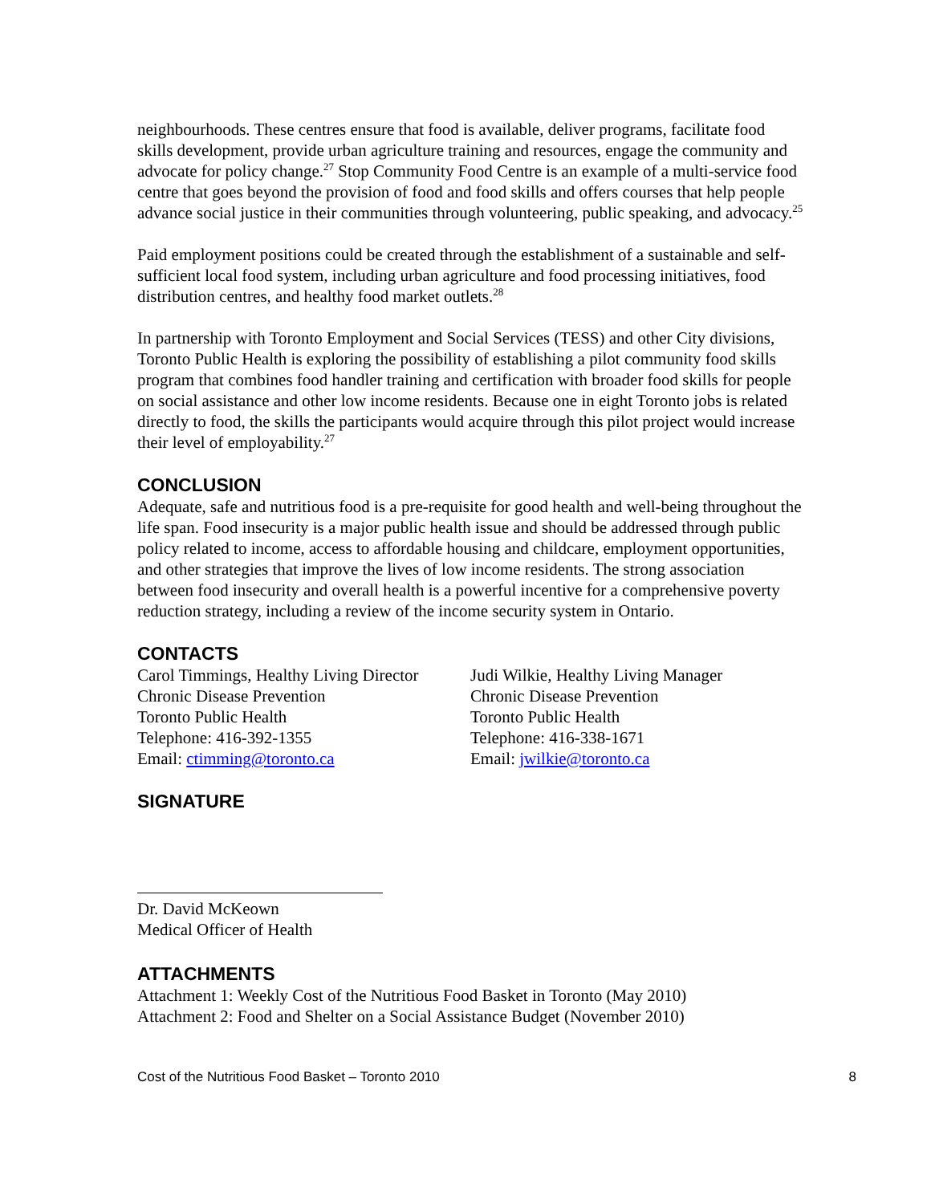neighbourhoods. These centres ensure that food is available, deliver programs, facilitate food skills development, provide urban agriculture training and resources, engage the community and advocate for policy change.<sup>27</sup> Stop Community Food Centre is an example of a multi-service food centre that goes beyond the provision of food and food skills and offers courses that help people advance social justice in their communities through volunteering, public speaking, and advocacy.<sup>25</sup>
Paid employment positions could be created through the establishment of a sustainable and self-sufficient local food system, including urban agriculture and food processing initiatives, food distribution centres, and healthy food market outlets.<sup>28</sup>
In partnership with Toronto Employment and Social Services (TESS) and other City divisions, Toronto Public Health is exploring the possibility of establishing a pilot community food skills program that combines food handler training and certification with broader food skills for people on social assistance and other low income residents. Because one in eight Toronto jobs is related directly to food, the skills the participants would acquire through this pilot project would increase their level of employability.<sup>27</sup>
CONCLUSION
Adequate, safe and nutritious food is a pre-requisite for good health and well-being throughout the life span. Food insecurity is a major public health issue and should be addressed through public policy related to income, access to affordable housing and childcare, employment opportunities, and other strategies that improve the lives of low income residents. The strong association between food insecurity and overall health is a powerful incentive for a comprehensive poverty reduction strategy, including a review of the income security system in Ontario.
CONTACTS
Carol Timmings, Healthy Living Director
Chronic Disease Prevention
Toronto Public Health
Telephone: 416-392-1355
Email: ctimming@toronto.ca
Judi Wilkie, Healthy Living Manager
Chronic Disease Prevention
Toronto Public Health
Telephone: 416-338-1671
Email: jwilkie@toronto.ca
SIGNATURE
Dr. David McKeown
Medical Officer of Health
ATTACHMENTS
Attachment 1: Weekly Cost of the Nutritious Food Basket in Toronto (May 2010)
Attachment 2: Food and Shelter on a Social Assistance Budget (November 2010)
Cost of the Nutritious Food Basket – Toronto 2010 8